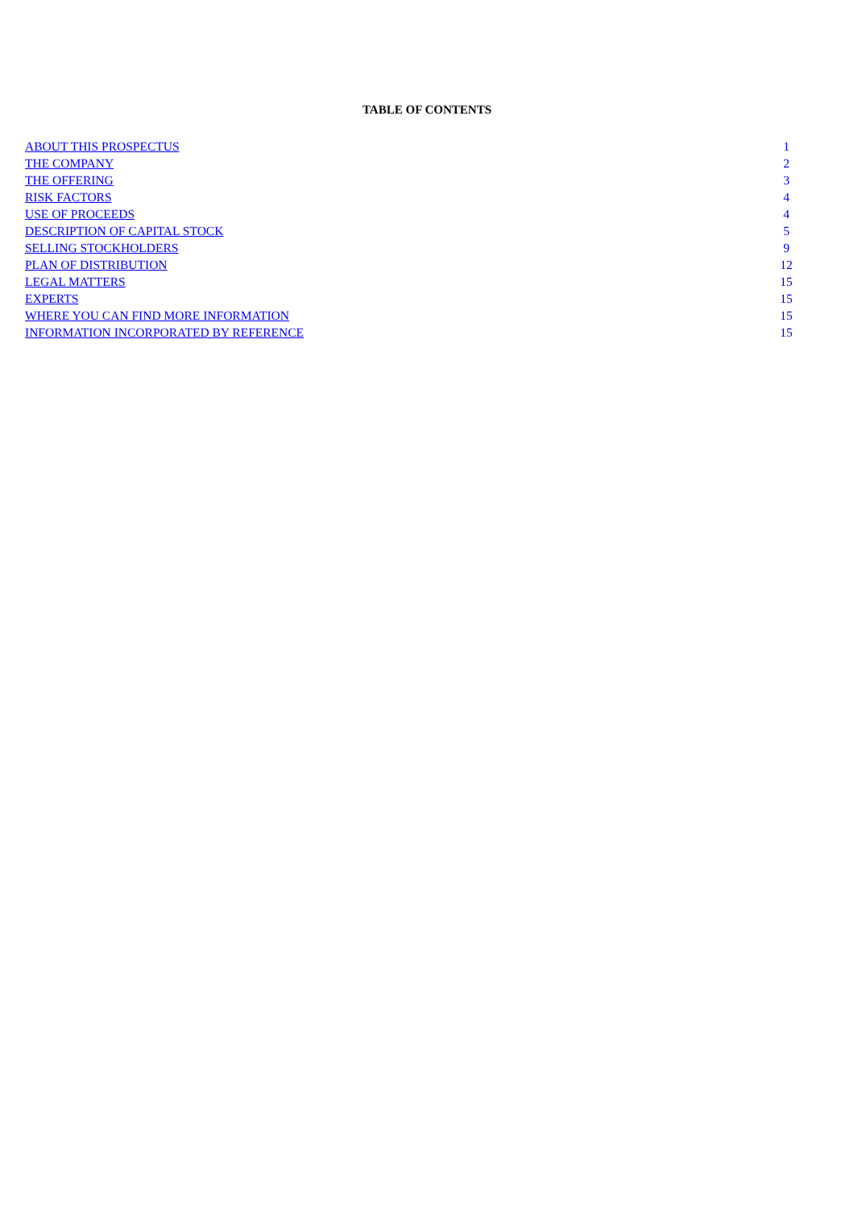TABLE OF CONTENTS
| ABOUT THIS PROSPECTUS | 1 |
| THE COMPANY | 2 |
| THE OFFERING | 3 |
| RISK FACTORS | 4 |
| USE OF PROCEEDS | 4 |
| DESCRIPTION OF CAPITAL STOCK | 5 |
| SELLING STOCKHOLDERS | 9 |
| PLAN OF DISTRIBUTION | 12 |
| LEGAL MATTERS | 15 |
| EXPERTS | 15 |
| WHERE YOU CAN FIND MORE INFORMATION | 15 |
| INFORMATION INCORPORATED BY REFERENCE | 15 |